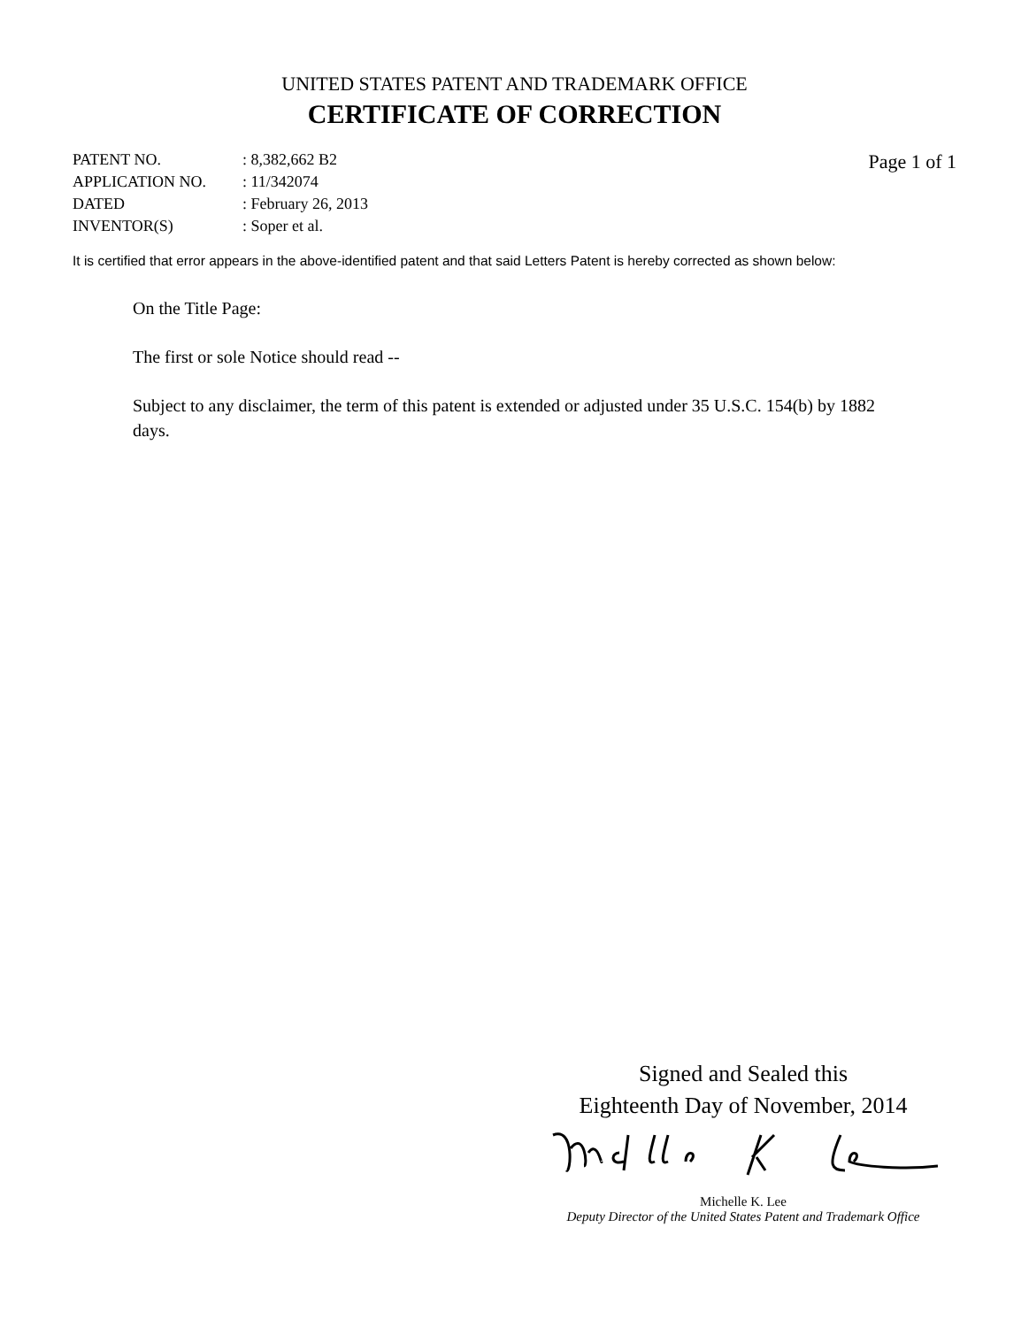UNITED STATES PATENT AND TRADEMARK OFFICE
CERTIFICATE OF CORRECTION
PATENT NO.
: 8,382,662 B2
APPLICATION NO.
: 11/342074
DATED
: February 26, 2013
INVENTOR(S)
: Soper et al.
Page 1 of 1
It is certified that error appears in the above-identified patent and that said Letters Patent is hereby corrected as shown below:
On the Title Page:
The first or sole Notice should read --
Subject to any disclaimer, the term of this patent is extended or adjusted under 35 U.S.C. 154(b) by 1882 days.
Signed and Sealed this
Eighteenth Day of November, 2014
Michelle K. Lee
Deputy Director of the United States Patent and Trademark Office